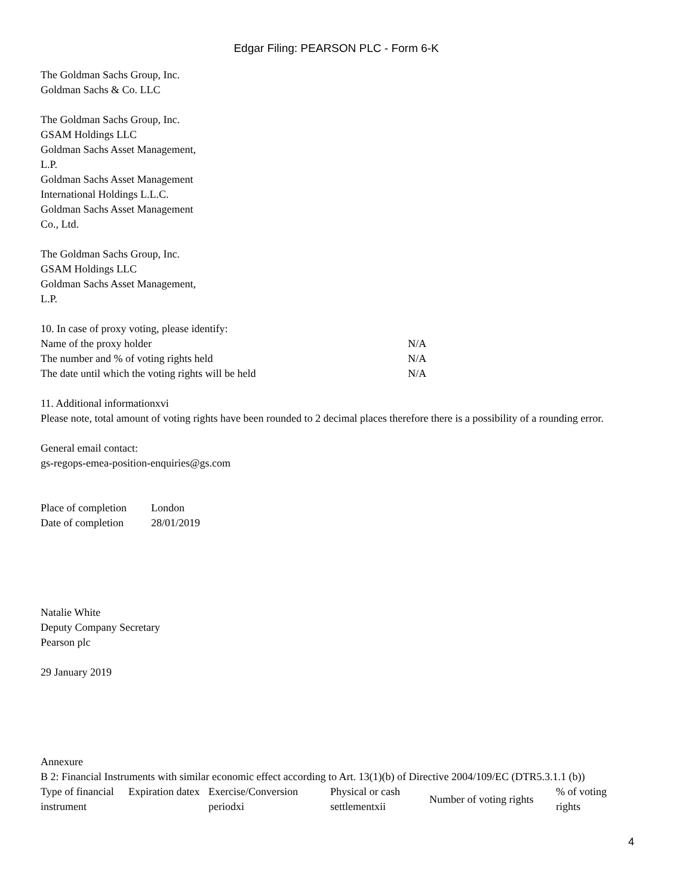Edgar Filing: PEARSON PLC - Form 6-K
The Goldman Sachs Group, Inc.
Goldman Sachs & Co. LLC
The Goldman Sachs Group, Inc.
GSAM Holdings LLC
Goldman Sachs Asset Management,
L.P.
Goldman Sachs Asset Management
International Holdings L.L.C.
Goldman Sachs Asset Management
Co., Ltd.
The Goldman Sachs Group, Inc.
GSAM Holdings LLC
Goldman Sachs Asset Management,
L.P.
10. In case of proxy voting, please identify:
| Name of the proxy holder | N/A |
| The number and % of voting rights held | N/A |
| The date until which the voting rights will be held | N/A |
11. Additional informationxvi
Please note, total amount of voting rights have been rounded to 2 decimal places therefore there is a possibility of a rounding error.
General email contact:
gs-regops-emea-position-enquiries@gs.com
| Place of completion | London |
| Date of completion | 28/01/2019 |
Natalie White
Deputy Company Secretary
Pearson plc
29 January 2019
Annexure
B 2: Financial Instruments with similar economic effect according to Art. 13(1)(b) of Directive 2004/109/EC (DTR5.3.1.1 (b))
| Type of financial instrument | Expiration datex | Exercise/Conversion periodxi | Physical or cash settlementxii | Number of voting rights | % of voting rights |
| --- | --- | --- | --- | --- | --- |
4